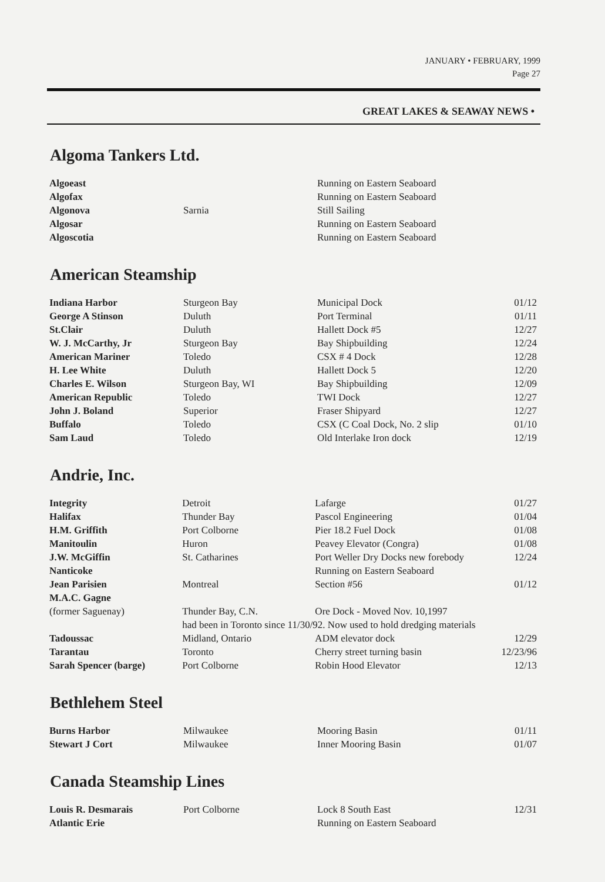JANUARY • FEBRUARY, 1999
Page 27
GREAT LAKES & SEAWAY NEWS •
Algoma Tankers Ltd.
| Algoeast | | Running on Eastern Seaboard | |
| Algofax | | Running on Eastern Seaboard | |
| Algonova | Sarnia | Still Sailing | |
| Algosar | | Running on Eastern Seaboard | |
| Algoscotia | | Running on Eastern Seaboard | |
American Steamship
| Indiana Harbor | Sturgeon Bay | Municipal Dock | 01/12 |
| George A Stinson | Duluth | Port Terminal | 01/11 |
| St.Clair | Duluth | Hallett Dock #5 | 12/27 |
| W. J. McCarthy, Jr | Sturgeon Bay | Bay Shipbuilding | 12/24 |
| American Mariner | Toledo | CSX # 4 Dock | 12/28 |
| H. Lee White | Duluth | Hallett Dock 5 | 12/20 |
| Charles E. Wilson | Sturgeon Bay, WI | Bay Shipbuilding | 12/09 |
| American Republic | Toledo | TWI Dock | 12/27 |
| John J. Boland | Superior | Fraser Shipyard | 12/27 |
| Buffalo | Toledo | CSX (C Coal Dock, No. 2 slip | 01/10 |
| Sam Laud | Toledo | Old Interlake Iron dock | 12/19 |
Andrie, Inc.
| Integrity | Detroit | Lafarge | 01/27 |
| Halifax | Thunder Bay | Pascol Engineering | 01/04 |
| H.M. Griffith | Port Colborne | Pier 18.2 Fuel Dock | 01/08 |
| Manitoulin | Huron | Peavey Elevator (Congra) | 01/08 |
| J.W. McGiffin | St. Catharines | Port Weller Dry Docks new forebody | 12/24 |
| Nanticoke | | Running on Eastern Seaboard | |
| Jean Parisien | Montreal | Section #56 | 01/12 |
| M.A.C. Gagne | | | |
| (former Saguenay) | Thunder Bay, C.N. | Ore Dock - Moved Nov. 10,1997 | |
| | had been in Toronto since 11/30/92. Now used to hold dredging materials | | |
| Tadoussac | Midland, Ontario | ADM elevator dock | 12/29 |
| Tarantau | Toronto | Cherry street turning basin | 12/23/96 |
| Sarah Spencer (barge) | Port Colborne | Robin Hood Elevator | 12/13 |
Bethlehem Steel
| Burns Harbor | Milwaukee | Mooring Basin | 01/11 |
| Stewart J Cort | Milwaukee | Inner Mooring Basin | 01/07 |
Canada Steamship Lines
| Louis R. Desmarais | Port Colborne | Lock 8 South East | 12/31 |
| Atlantic Erie | | Running on Eastern Seaboard | |